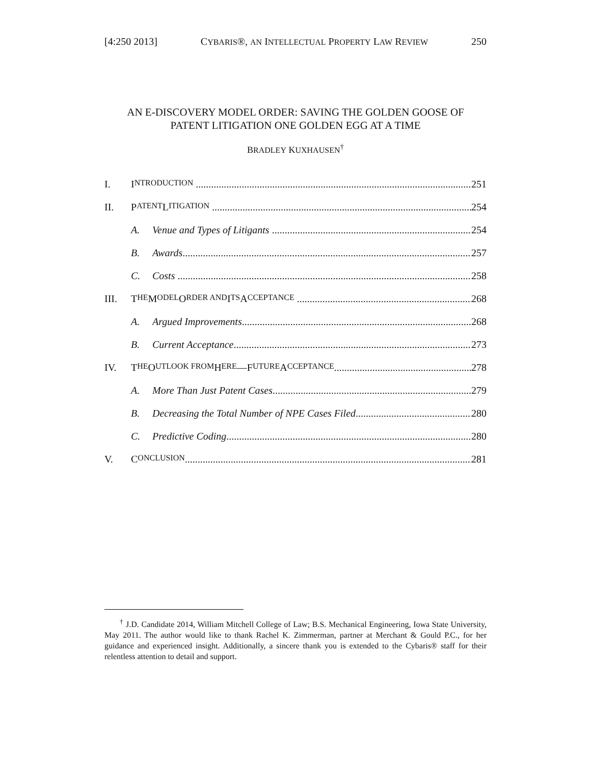[4:250 2013] CYBARIS®, AN INTELLECTUAL PROPERTY LAW REVIEW 250
AN E-DISCOVERY MODEL ORDER: SAVING THE GOLDEN GOOSE OF
PATENT LITIGATION ONE GOLDEN EGG AT A TIME
BRADLEY KUXHAUSEN<sup>†</sup>
I. I NTRODUCTION 251
II. P ATENT L ITIGATION 254
A. Venue and Types of Litigants 254
B. Awards 257
C. Costs 258
III. T HE M ODEL O RDER AND I TS A CCEPTANCE 268
A. Argued Improvements 268
B. Current Acceptance 273
IV. T HE O UTLOOK FROM H ERE —F UTURE A CCEPTANCE 278
A. More Than Just Patent Cases 279
B. Decreasing the Total Number of NPE Cases Filed 280
C. Predictive Coding 280
V. C ONCLUSION 281
<sup>†</sup> J.D. Candidate 2014, William Mitchell College of Law; B.S. Mechanical Engineering, Iowa State University, May 2011. The author would like to thank Rachel K. Zimmerman, partner at Merchant & Gould P.C., for her guidance and experienced insight. Additionally, a sincere thank you is extended to the Cybaris® staff for their relentless attention to detail and support.